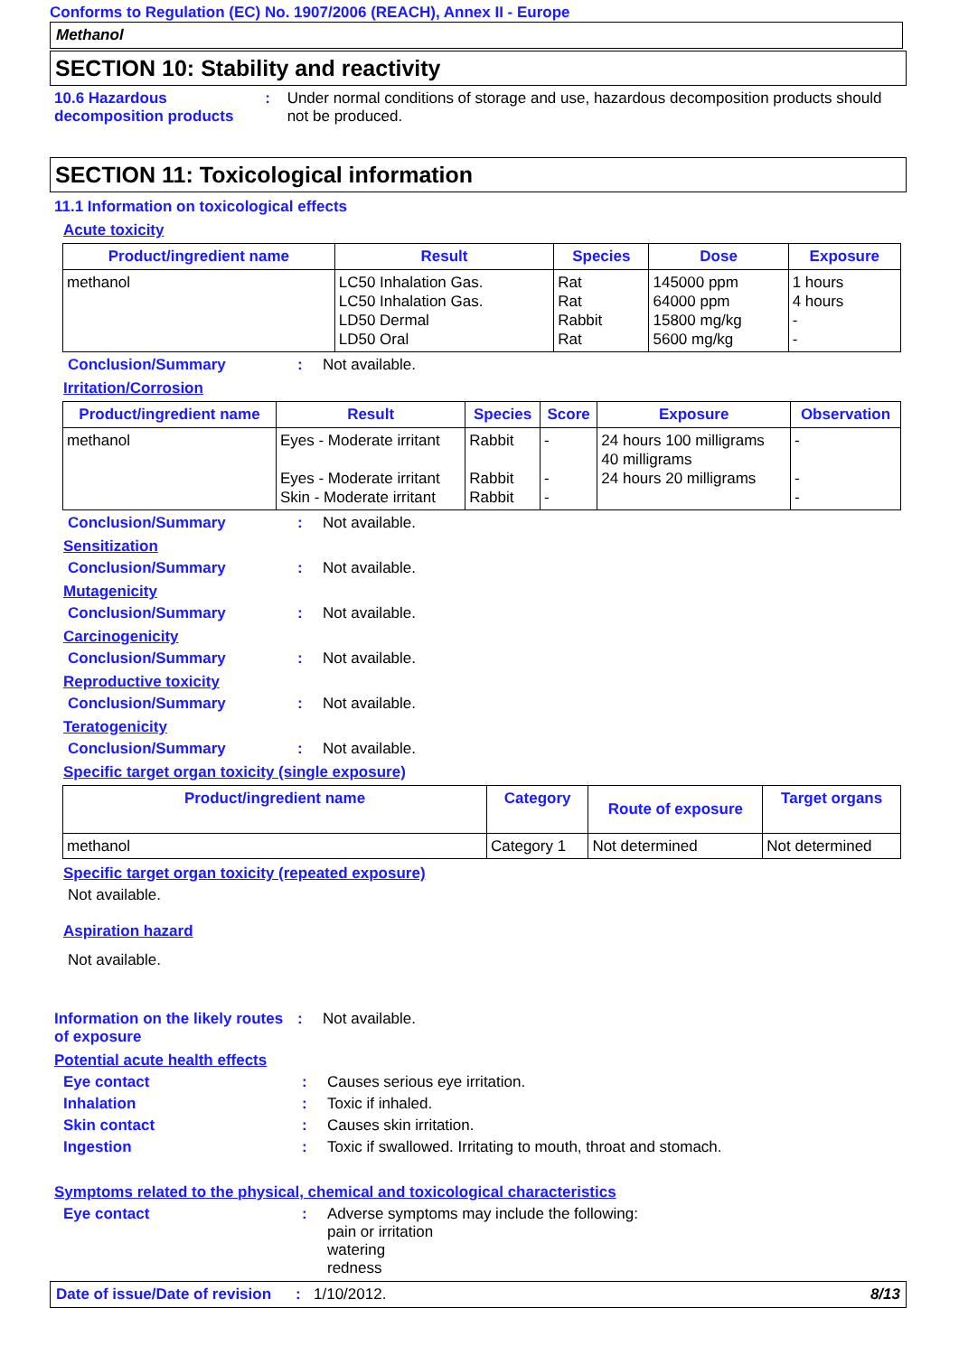Conforms to Regulation (EC) No. 1907/2006 (REACH), Annex II - Europe
Methanol
SECTION 10: Stability and reactivity
10.6 Hazardous decomposition products
: Under normal conditions of storage and use, hazardous decomposition products should not be produced.
SECTION 11: Toxicological information
11.1 Information on toxicological effects
Acute toxicity
| Product/ingredient name | Result | Species | Dose | Exposure |
| --- | --- | --- | --- | --- |
| methanol | LC50 Inhalation Gas. LC50 Inhalation Gas. LD50 Dermal LD50 Oral | Rat Rat Rabbit Rat | 145000 ppm 64000 ppm 15800 mg/kg 5600 mg/kg | 1 hours 4 hours - - |
Conclusion/Summary : Not available.
Irritation/Corrosion
| Product/ingredient name | Result | Species | Score | Exposure | Observation |
| --- | --- | --- | --- | --- | --- |
| methanol | Eyes - Moderate irritant Eyes - Moderate irritant Skin - Moderate irritant | Rabbit Rabbit Rabbit | - - - | 24 hours 100 milligrams 40 milligrams 24 hours 20 milligrams | - - - |
Conclusion/Summary : Not available.
Sensitization
Conclusion/Summary : Not available.
Mutagenicity
Conclusion/Summary : Not available.
Carcinogenicity
Conclusion/Summary : Not available.
Reproductive toxicity
Conclusion/Summary : Not available.
Teratogenicity
Conclusion/Summary : Not available.
Specific target organ toxicity (single exposure)
| Product/ingredient name | Category | Route of exposure | Target organs |
| --- | --- | --- | --- |
| methanol | Category 1 | Not determined | Not determined |
Specific target organ toxicity (repeated exposure)
Not available.
Aspiration hazard
Not available.
Information on the likely routes of exposure
: Not available.
Potential acute health effects
Eye contact : Causes serious eye irritation.
Inhalation : Toxic if inhaled.
Skin contact : Causes skin irritation.
Ingestion : Toxic if swallowed. Irritating to mouth, throat and stomach.
Symptoms related to the physical, chemical and toxicological characteristics
Eye contact : Adverse symptoms may include the following:
pain or irritation
watering
redness
Date of issue/Date of revision: 1/10/2012. 8/13